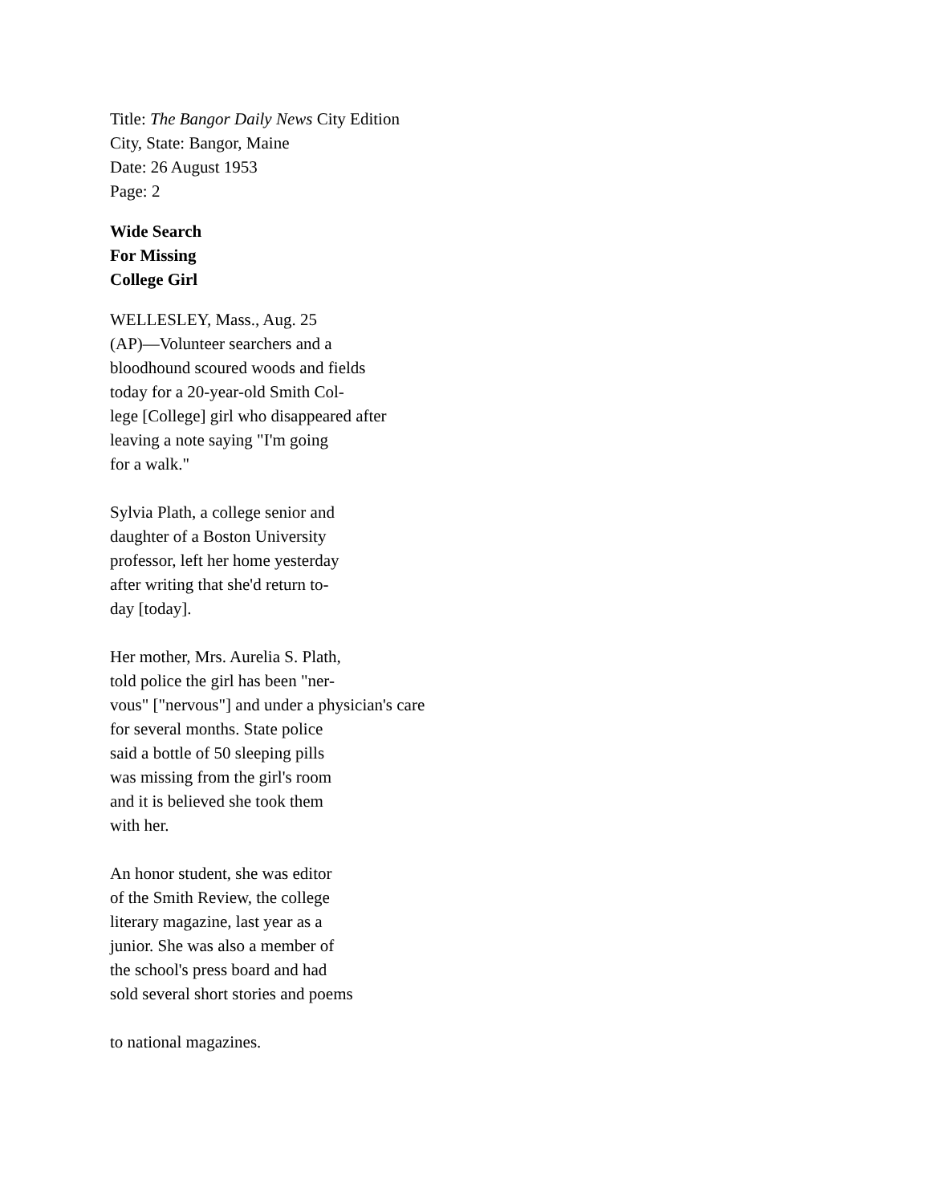Title: The Bangor Daily News City Edition
City, State: Bangor, Maine
Date: 26 August 1953
Page: 2
Wide Search
For Missing
College Girl
WELLESLEY, Mass., Aug. 25
(AP)—Volunteer searchers and a
bloodhound scoured woods and fields
today for a 20-year-old Smith Col-
lege [College] girl who disappeared after
leaving a note saying "I'm going
for a walk."
Sylvia Plath, a college senior and
daughter of a Boston University
professor, left her home yesterday
after writing that she'd return to-
day [today].
Her mother, Mrs. Aurelia S. Plath,
told police the girl has been "ner-
vous" ["nervous"] and under a physician's care
for several months. State police
said a bottle of 50 sleeping pills
was missing from the girl's room
and it is believed she took them
with her.
An honor student, she was editor
of the Smith Review, the college
literary magazine, last year as a
junior. She was also a member of
the school's press board and had
sold several short stories and poems
to national magazines.